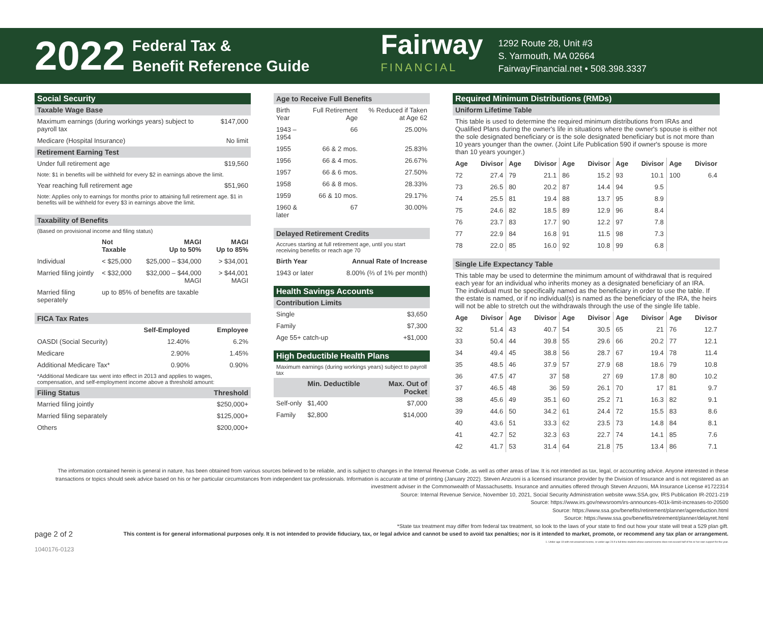2022
Federal Tax &
Benefit Reference Guide
Fairway
FINANCIAL
1292 Route 28, Unit #3
S. Yarmouth, MA 02664
FairwayFinancial.net • 508.398.3337
| Social Security | |
| Taxable Wage Base | |
| Maximum earnings (during workings years) subject to payroll tax | $147,000 |
| Medicare (Hospital Insurance) | No limit |
| Retirement Earning Test | |
| Under full retirement age | $19,560 |
| Note: $1 in benefits will be withheld for every $2 in earnings above the limit. | |
| Year reaching full retirement age | $51,960 |
| Note: Applies only to earnings for months prior to attaining full retirement age. $1 in benefits will be withheld for every $3 in earnings above the limit. | |
| Taxability of Benefits | | | |
| (Based on provisional income and filing status) | | | |
| | Not Taxable | MAGI Up to 50% | MAGI Up to 85% |
| Individual | < $25,000 | $25,000 – $34,000 | > $34,001 |
| Married filing jointly | < $32,000 | $32,000 – $44,000 MAGI | > $44,001 MAGI |
| Married filing seperately | up to 85% of benefits are taxable | | |
| FICA Tax Rates | | |
| | Self-Employed | Employee |
| OASDI (Social Security) | 12.40% | 6.2% |
| Medicare | 2.90% | 1.45% |
| Additional Medicare Tax* | 0.90% | 0.90% |
| *Additional Medicare tax went into effect in 2013 and applies to wages, compensation, and self-employment income above a threshold amount: | | |
| Filing Status | | Threshold |
| Married filing jointly | | $250,000+ |
| Married filing separately | | $125,000+ |
| Others | | $200,000+ |
| Age to Receive Full Benefits | | |
| Birth Year | Full Retirement Age | % Reduced if Taken at Age 62 |
| 1943 – 1954 | 66 | 25.00% |
| 1955 | 66 & 2 mos. | 25.83% |
| 1956 | 66 & 4 mos. | 26.67% |
| 1957 | 66 & 6 mos. | 27.50% |
| 1958 | 66 & 8 mos. | 28.33% |
| 1959 | 66 & 10 mos. | 29.17% |
| 1960 & later | 67 | 30.00% |
| Delayed Retirement Credits | |
| Accrues starting at full retirement age, until you start receiving benefits or reach age 70 | |
| Birth Year | Annual Rate of Increase |
| 1943 or later | 8.00% (⅔ of 1% per month) |
| Health Savings Accounts | |
| Contribution Limits | |
| Single | $3,650 |
| Family | $7,300 |
| Age 55+ catch-up | +$1,000 |
| High Deductible Health Plans | | |
| Maximum earnings (during workings years) subject to payroll tax | | |
| | Min. Deductible | Max. Out of Pocket |
| Self-only | $1,400 | $7,000 |
| Family | $2,800 | $14,000 |
| Required Minimum Distributions (RMDs) | | | | | | | | | |
| Uniform Lifetime Table | | | | | | | | | |
| This table is used to determine the required minimum distributions from IRAs and Qualified Plans during the owner's life in situations where the owner's spouse is either not the sole designated beneficiary or is the sole designated beneficiary but is not more than 10 years younger than the owner. (Joint Life Publication 590 if owner's spouse is more than 10 years younger.) | | | | | | | | | |
| Age | Divisor | Age | Divisor | Age | Divisor | Age | Divisor | Age | Divisor |
| 72 | 27.4 | 79 | 21.1 | 86 | 15.2 | 93 | 10.1 | 100 | 6.4 |
| 73 | 26.5 | 80 | 20.2 | 87 | 14.4 | 94 | 9.5 | | |
| 74 | 25.5 | 81 | 19.4 | 88 | 13.7 | 95 | 8.9 | | |
| 75 | 24.6 | 82 | 18.5 | 89 | 12.9 | 96 | 8.4 | | |
| 76 | 23.7 | 83 | 17.7 | 90 | 12.2 | 97 | 7.8 | | |
| 77 | 22.9 | 84 | 16.8 | 91 | 11.5 | 98 | 7.3 | | |
| 78 | 22.0 | 85 | 16.0 | 92 | 10.8 | 99 | 6.8 | | |
| Single Life Expectancy Table | | | | | | | | | |
| This table may be used to determine the minimum amount of withdrawal that is required each year for an individual who inherits money as a designated beneficiary of an IRA. The individual must be specifically named as the beneficiary in order to use the table. If the estate is named, or if no individual(s) is named as the beneficiary of the IRA, the heirs will not be able to stretch out the withdrawals through the use of the single life table. | | | | | | | | | |
| Age | Divisor | Age | Divisor | Age | Divisor | Age | Divisor | Age | Divisor |
| 32 | 51.4 | 43 | 40.7 | 54 | 30.5 | 65 | 21 | 76 | 12.7 |
| 33 | 50.4 | 44 | 39.8 | 55 | 29.6 | 66 | 20.2 | 77 | 12.1 |
| 34 | 49.4 | 45 | 38.8 | 56 | 28.7 | 67 | 19.4 | 78 | 11.4 |
| 35 | 48.5 | 46 | 37.9 | 57 | 27.9 | 68 | 18.6 | 79 | 10.8 |
| 36 | 47.5 | 47 | 37 | 58 | 27 | 69 | 17.8 | 80 | 10.2 |
| 37 | 46.5 | 48 | 36 | 59 | 26.1 | 70 | 17 | 81 | 9.7 |
| 38 | 45.6 | 49 | 35.1 | 60 | 25.2 | 71 | 16.3 | 82 | 9.1 |
| 39 | 44.6 | 50 | 34.2 | 61 | 24.4 | 72 | 15.5 | 83 | 8.6 |
| 40 | 43.6 | 51 | 33.3 | 62 | 23.5 | 73 | 14.8 | 84 | 8.1 |
| 41 | 42.7 | 52 | 32.3 | 63 | 22.7 | 74 | 14.1 | 85 | 7.6 |
| 42 | 41.7 | 53 | 31.4 | 64 | 21.8 | 75 | 13.4 | 86 | 7.1 |
The information contained herein is general in nature, has been obtained from various sources believed to be reliable, and is subject to changes in the Internal Revenue Code, as well as other areas of law. It is not intended as tax, legal, or accounting advice. Anyone interested in these transactions or topics should seek advice based on his or her particular circumstances from independent tax professionals. Information is accurate at time of printing (January 2022). Steven Anzuoni is a licensed insurance provider by the Division of Insurance and is not registered as an investment adviser in the Commonwealth of Massachusetts. Insurance and annuities offered through Steven Anzuoni, MA Insurance License #1722314
Source: Internal Revenue Service, November 10, 2021, Social Security Administration website www.SSA.gov, IRS Publication IR-2021-219
Source: https://www.irs.gov/newsroom/irs-announces-401k-limit-increases-to-20500
Source: https://www.ssa.gov/benefits/retirement/planner/agereduction.html
Source: https://www.ssa.gov/benefits/retirement/planner/delayret.html
*State tax treatment may differ from federal tax treatment, so look to the laws of your state to find out how your state will treat a 529 plan gift.
page 2 of 2 This content is for general informational purposes only. It is not intended to provide fiduciary, tax, or legal advice and cannot be used to avoid tax penalties; nor is it intended to market, promote, or recommend any tax plan or arrangement.
1. Under age 19 with not unearned income, or under age 24 if a full-time student whose earned income does not exceed half of his or her own support for the year.
1040176-0123